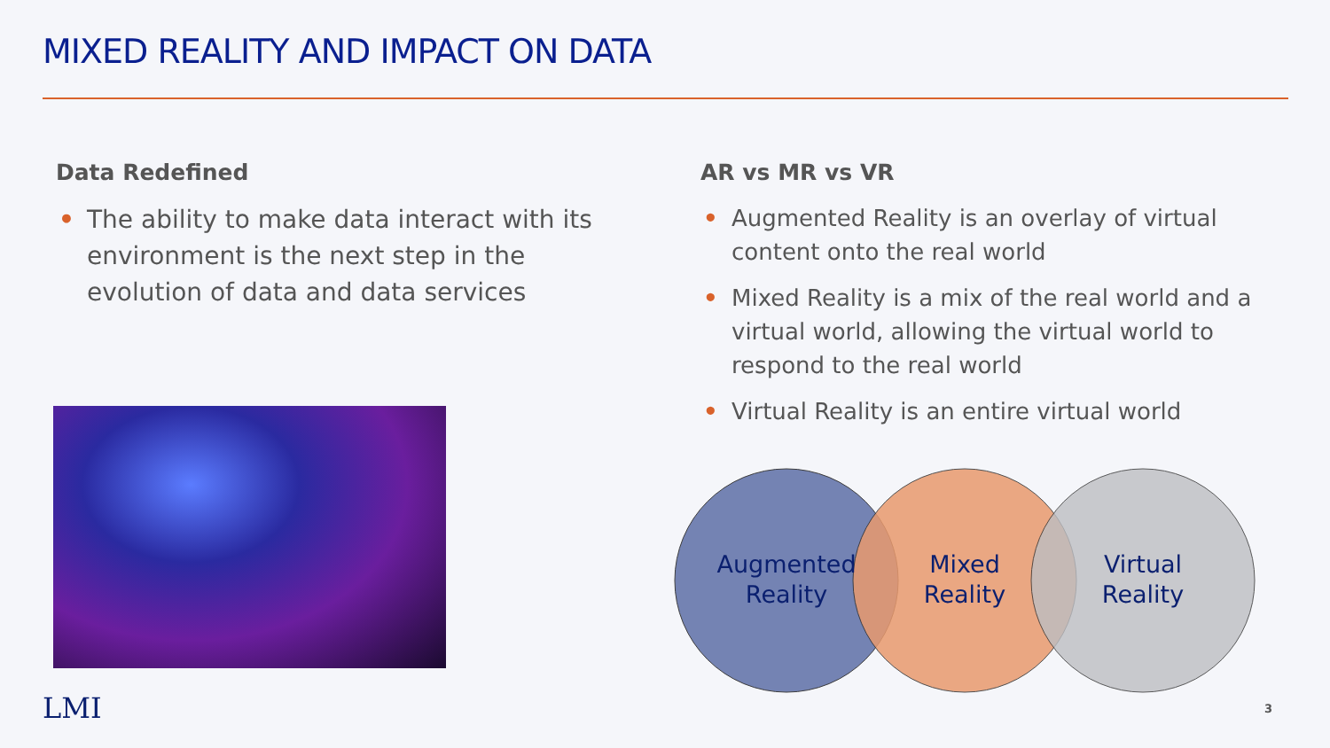MIXED REALITY AND IMPACT ON DATA
Data Redefined
• The ability to make data interact with its environment is the next step in the evolution of data and data services
AR vs MR vs VR
• Augmented Reality is an overlay of virtual content onto the real world
• Mixed Reality is a mix of the real world and a virtual world, allowing the virtual world to respond to the real world
• Virtual Reality is an entire virtual world
Augmented
Reality
Mixed
Reality
Virtual
Reality
LMI 3